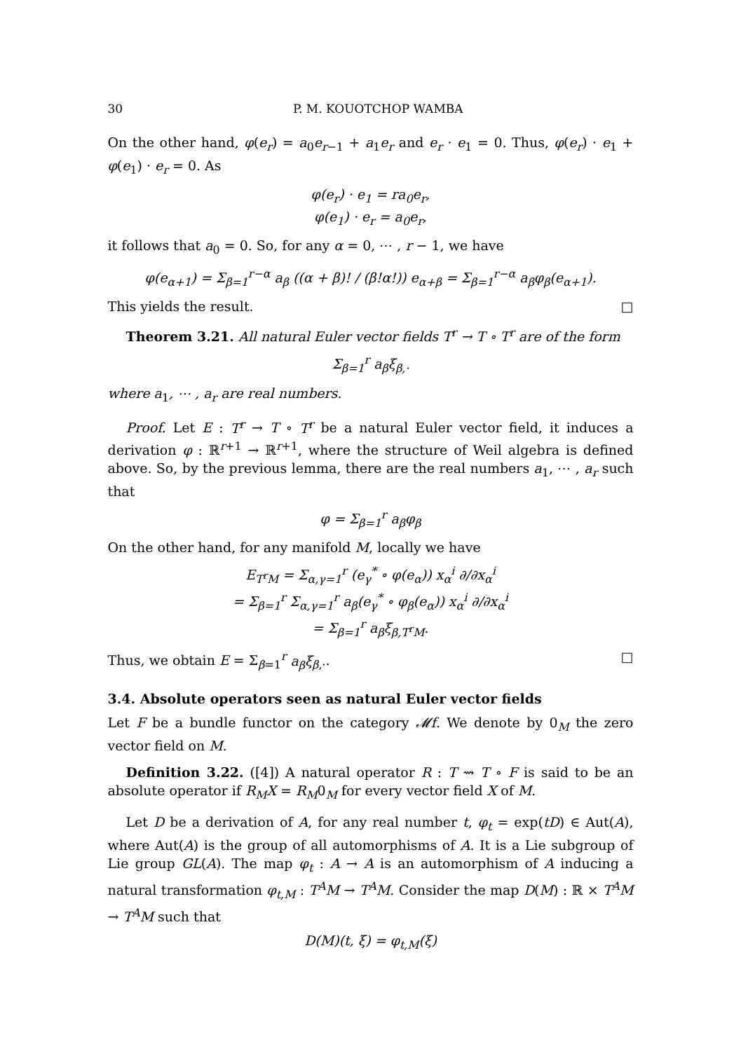30 P. M. KOUOTCHOP WAMBA
On the other hand, φ(e<sub>r</sub>) = a<sub>0</sub>e<sub>r−1</sub> + a<sub>1</sub>e<sub>r</sub> and e<sub>r</sub> · e<sub>1</sub> = 0. Thus, φ(e<sub>r</sub>) · e<sub>1</sub> + φ(e<sub>1</sub>) · e<sub>r</sub> = 0. As
φ(e<sub>r</sub>) · e<sub>1</sub> = ra<sub>0</sub>e<sub>r</sub>,
φ(e<sub>1</sub>) · e<sub>r</sub> = a<sub>0</sub>e<sub>r</sub>,
it follows that a<sub>0</sub> = 0. So, for any α = 0, ⋯ , r − 1, we have
φ(e<sub>α+1</sub>) = Σ<sub>β=1</sub><sup>r−α</sup> a<sub>β</sub> ((α + β)! / (β!α!)) e<sub>α+β</sub> = Σ<sub>β=1</sub><sup>r−α</sup> a<sub>β</sub>φ<sub>β</sub>(e<sub>α+1</sub>).
This yields the result. □
Theorem 3.21. All natural Euler vector fields T<sup>r</sup> → T ∘ T<sup>r</sup> are of the form
Σ<sub>β=1</sub><sup>r</sup> a<sub>β</sub>ξ<sub>β,·</sub>
where a<sub>1</sub>, ⋯ , a<sub>r</sub> are real numbers.
Proof. Let E : T<sup>r</sup> → T ∘ T<sup>r</sup> be a natural Euler vector field, it induces a derivation φ : ℝ<sup>r+1</sup> → ℝ<sup>r+1</sup>, where the structure of Weil algebra is defined above. So, by the previous lemma, there are the real numbers a<sub>1</sub>, ⋯ , a<sub>r</sub> such that
φ = Σ<sub>β=1</sub><sup>r</sup> a<sub>β</sub>φ<sub>β</sub>
On the other hand, for any manifold M, locally we have
E<sub>T<sup>r</sup>M</sub> = Σ<sub>α,γ=1</sub><sup>r</sup> (e<sub>γ</sub><sup>*</sup> ∘ φ(e<sub>α</sub>)) x<sub>α</sub><sup>i</sup> ∂/∂x<sub>α</sub><sup>i</sup>
= Σ<sub>β=1</sub><sup>r</sup> Σ<sub>α,γ=1</sub><sup>r</sup> a<sub>β</sub>(e<sub>γ</sub><sup>*</sup> ∘ φ<sub>β</sub>(e<sub>α</sub>)) x<sub>α</sub><sup>i</sup> ∂/∂x<sub>α</sub><sup>i</sup>
= Σ<sub>β=1</sub><sup>r</sup> a<sub>β</sub>ξ<sub>β,T<sup>r</sup>M</sub>.
Thus, we obtain E = Σ<sub>β=1</sub><sup>r</sup> a<sub>β</sub>ξ<sub>β,·</sub>. □
3.4. Absolute operators seen as natural Euler vector fields
Let F be a bundle functor on the category 𝓜f. We denote by 0<sub>M</sub> the zero vector field on M.
Definition 3.22. ([4]) A natural operator R : T ⇝ T ∘ F is said to be an absolute operator if R<sub>M</sub>X = R<sub>M</sub>0<sub>M</sub> for every vector field X of M.
Let D be a derivation of A, for any real number t, φ<sub>t</sub> = exp(tD) ∈ Aut(A), where Aut(A) is the group of all automorphisms of A. It is a Lie subgroup of Lie group GL(A). The map φ<sub>t</sub> : A → A is an automorphism of A inducing a natural transformation φ<sub>t,M</sub> : T<sup>A</sup>M → T<sup>A</sup>M. Consider the map D(M) : ℝ × T<sup>A</sup>M → T<sup>A</sup>M such that
D(M)(t, ξ) = φ<sub>t,M</sub>(ξ)